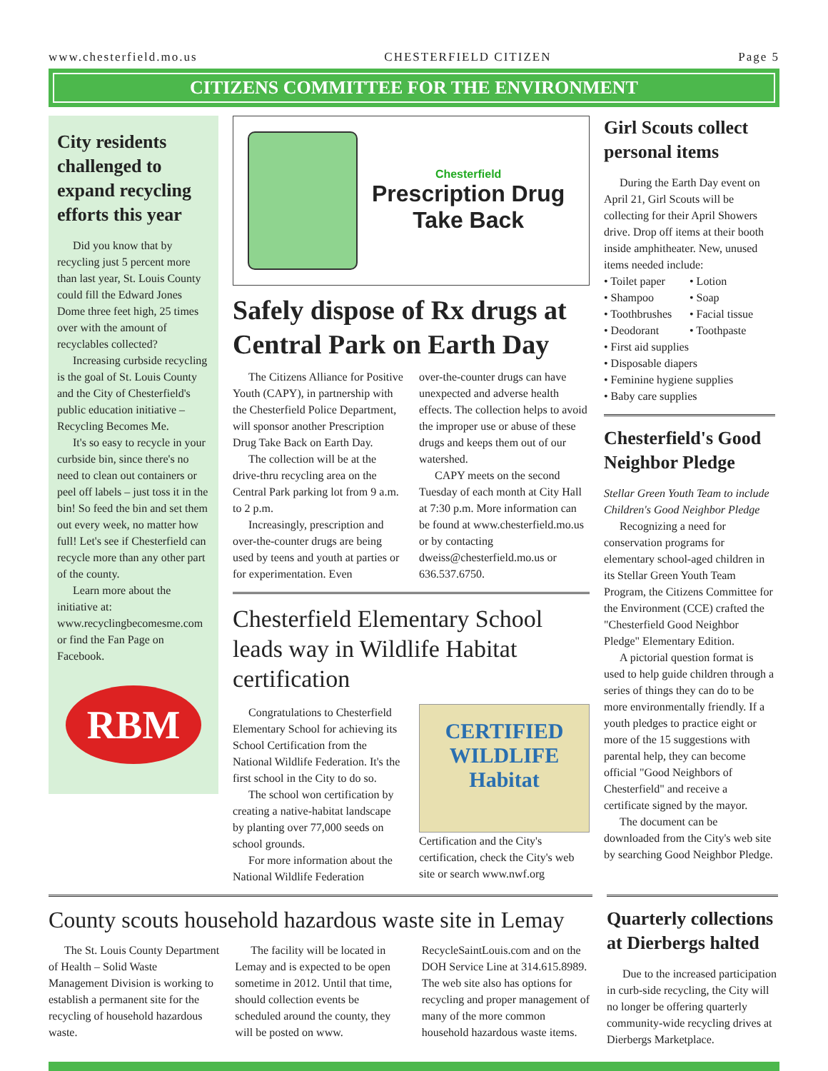www.chesterfield.mo.us CHESTERFIELD CITIZEN Page 5
CITIZENS COMMITTEE FOR THE ENVIRONMENT
City residents challenged to expand recycling efforts this year
Did you know that by recycling just 5 percent more than last year, St. Louis County could fill the Edward Jones Dome three feet high, 25 times over with the amount of recyclables collected?
Increasing curbside recycling is the goal of St. Louis County and the City of Chesterfield's public education initiative – Recycling Becomes Me.
It's so easy to recycle in your curbside bin, since there's no need to clean out containers or peel off labels – just toss it in the bin! So feed the bin and set them out every week, no matter how full! Let's see if Chesterfield can recycle more than any other part of the county.
Learn more about the initiative at: www.recyclingbecomesme.com or find the Fan Page on Facebook.
RBM
Chesterfield
Prescription Drug
Take Back
Safely dispose of Rx drugs at Central Park on Earth Day
The Citizens Alliance for Positive Youth (CAPY), in partnership with the Chesterfield Police Department, will sponsor another Prescription Drug Take Back on Earth Day.
The collection will be at the drive-thru recycling area on the Central Park parking lot from 9 a.m. to 2 p.m.
Increasingly, prescription and over-the-counter drugs are being used by teens and youth at parties or for experimentation. Even
over-the-counter drugs can have unexpected and adverse health effects. The collection helps to avoid the improper use or abuse of these drugs and keeps them out of our watershed.
CAPY meets on the second Tuesday of each month at City Hall at 7:30 p.m. More information can be found at www.chesterfield.mo.us or by contacting dweiss@chesterfield.mo.us or 636.537.6750.
Chesterfield Elementary School leads way in Wildlife Habitat certification
Congratulations to Chesterfield Elementary School for achieving its School Certification from the National Wildlife Federation. It's the first school in the City to do so.
The school won certification by creating a native-habitat landscape by planting over 77,000 seeds on school grounds.
For more information about the National Wildlife Federation
CERTIFIED
WILDLIFE
Habitat
Certification and the City's certification, check the City's web site or search www.nwf.org
Girl Scouts collect personal items
During the Earth Day event on April 21, Girl Scouts will be collecting for their April Showers drive. Drop off items at their booth inside amphitheater. New, unused items needed include:
• Toilet paper
• Lotion
• Shampoo
• Soap
• Toothbrushes
• Facial tissue
• Deodorant
• Toothpaste
• First aid supplies
• Disposable diapers
• Feminine hygiene supplies
• Baby care supplies
Chesterfield's Good Neighbor Pledge
Stellar Green Youth Team to include Children's Good Neighbor Pledge
Recognizing a need for conservation programs for elementary school-aged children in its Stellar Green Youth Team Program, the Citizens Committee for the Environment (CCE) crafted the "Chesterfield Good Neighbor Pledge" Elementary Edition.
A pictorial question format is used to help guide children through a series of things they can do to be more environmentally friendly. If a youth pledges to practice eight or more of the 15 suggestions with parental help, they can become official "Good Neighbors of Chesterfield" and receive a certificate signed by the mayor.
The document can be downloaded from the City's web site by searching Good Neighbor Pledge.
County scouts household hazardous waste site in Lemay
The St. Louis County Department of Health – Solid Waste Management Division is working to establish a permanent site for the recycling of household hazardous waste.
The facility will be located in Lemay and is expected to be open sometime in 2012. Until that time, should collection events be scheduled around the county, they will be posted on www.
RecycleSaintLouis.com and on the DOH Service Line at 314.615.8989. The web site also has options for recycling and proper management of many of the more common household hazardous waste items.
Quarterly collections at Dierbergs halted
Due to the increased participation in curb-side recycling, the City will no longer be offering quarterly community-wide recycling drives at Dierbergs Marketplace.